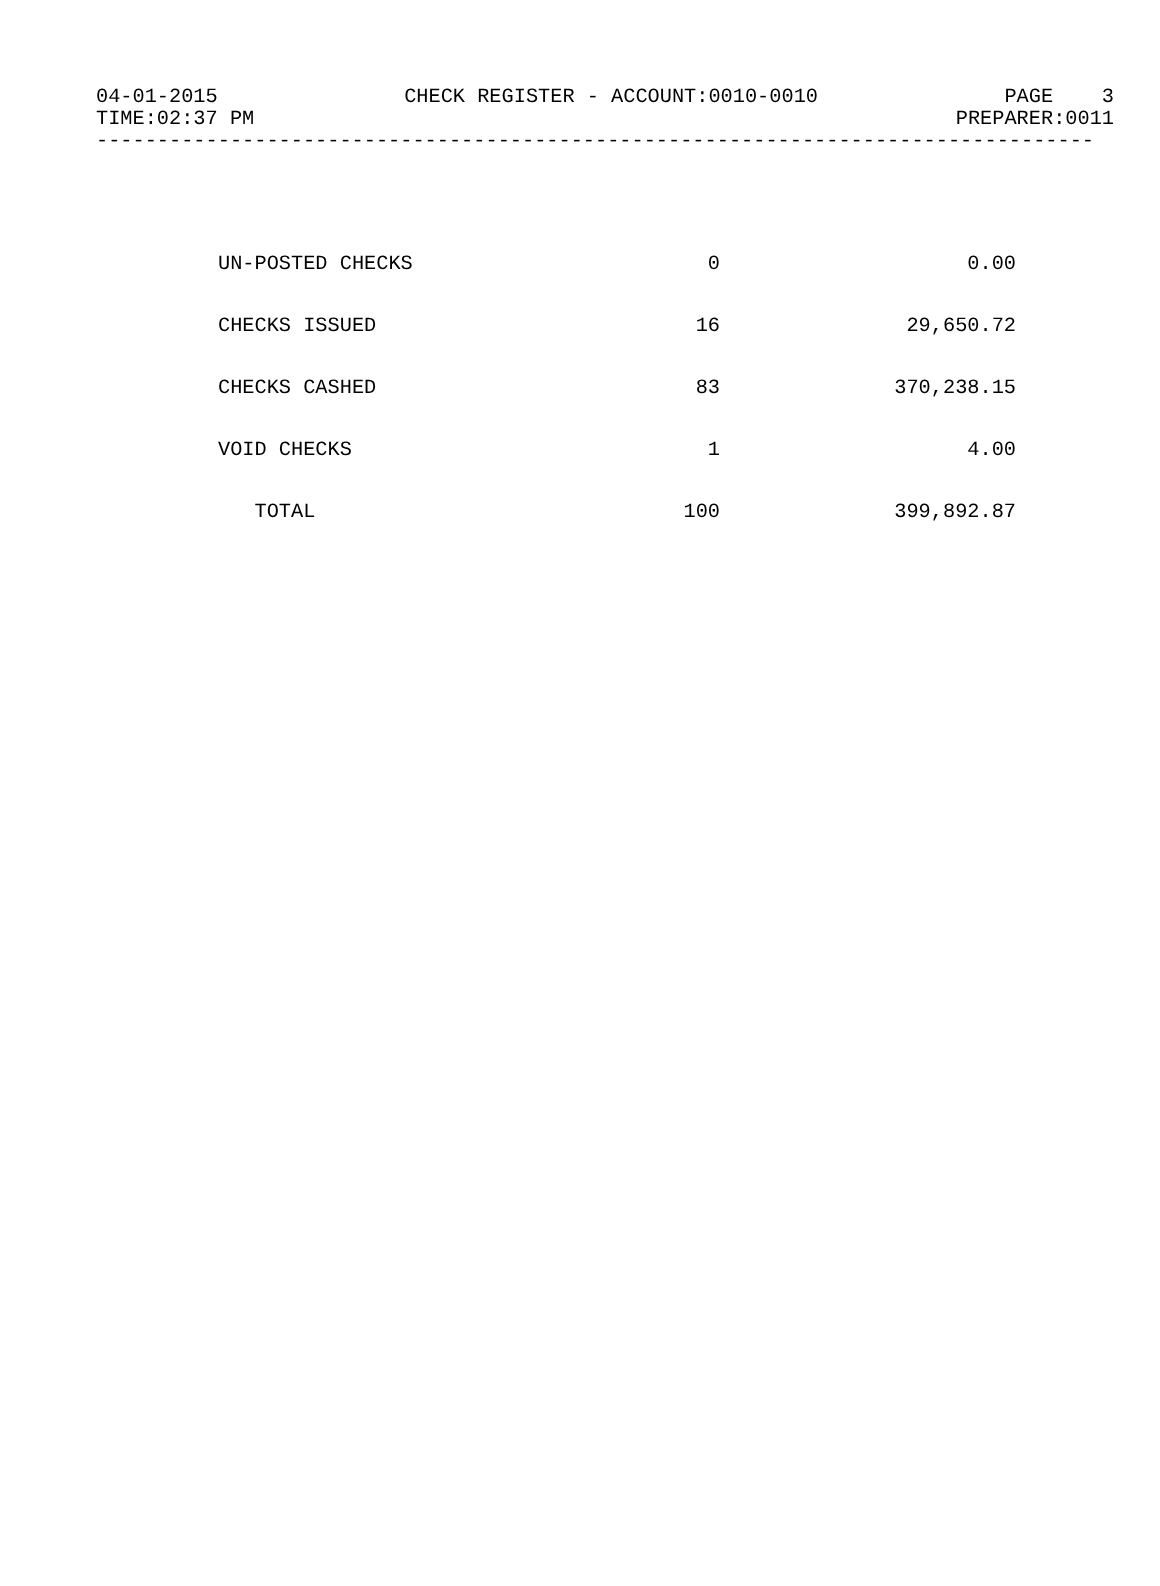04-01-2015 CHECK REGISTER - ACCOUNT:0010-0010 PAGE 3
TIME:02:37 PM PREPARER:0011
----------------------------------------------------------------------------------
| UN-POSTED CHECKS | 0 | 0.00 |
| CHECKS ISSUED | 16 | 29,650.72 |
| CHECKS CASHED | 83 | 370,238.15 |
| VOID CHECKS | 1 | 4.00 |
| TOTAL | 100 | 399,892.87 |